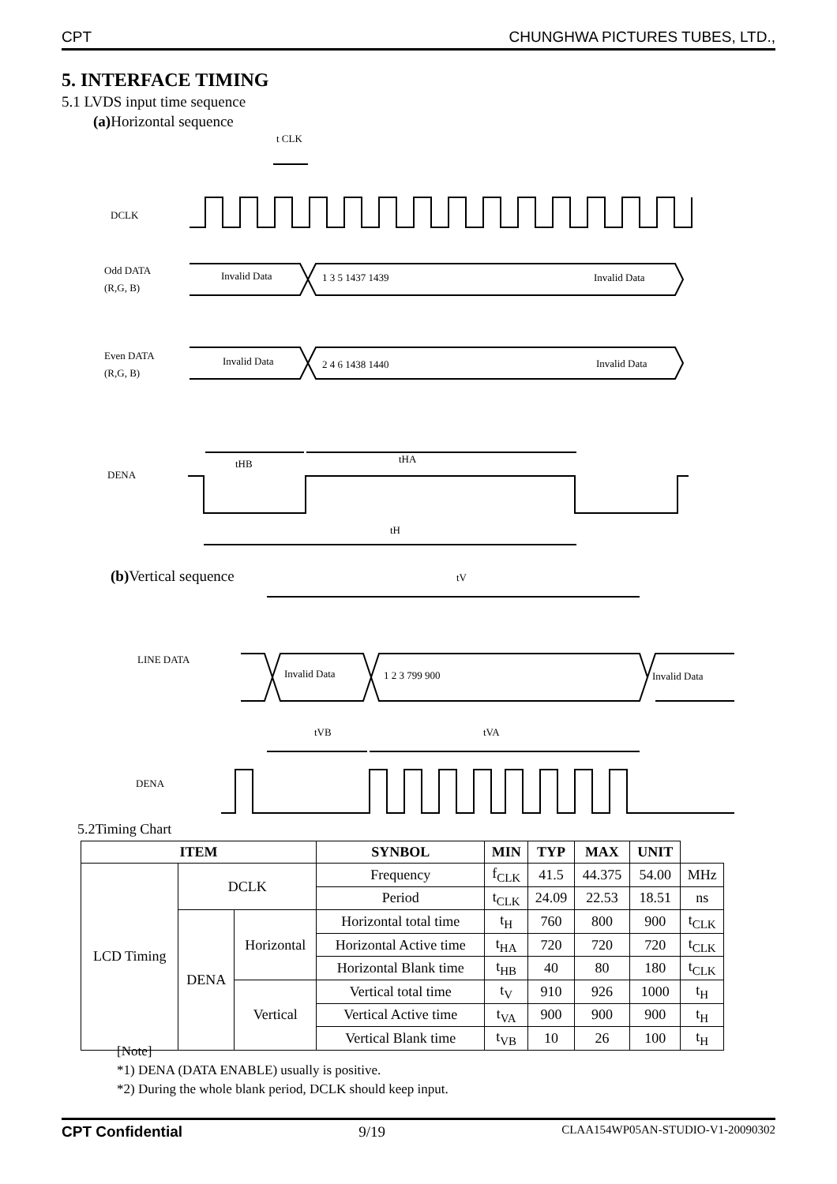CPT CHUNGHWA PICTURES TUBES, LTD.,
5. INTERFACE TIMING
5.1 LVDS input time sequence
(a) Horizontal sequence
t CLK
DCLK
Odd DATA
(R,G, B)
Invalid Data
1 3 5 1437 1439
Invalid Data
Even DATA
(R,G, B)
Invalid Data
2 4 6 1438 1440
Invalid Data
DENA
tHB
tHA
tH
(b)Vertical sequence
tV
LINE DATA
Invalid Data
1 2 3 799 900
Invalid Data
tVB
tVA
DENA
5.2Timing Chart
| ITEM | | | SYNBOL | MIN | TYP | MAX | UNIT | |
| --- | --- | --- | --- | --- | --- | --- | --- | --- |
| LCD Timing | DCLK | | Frequency | f<sub>CLK</sub> | 41.5 | 44.375 | 54.00 | MHz |
| | | | Period | t<sub>CLK</sub> | 24.09 | 22.53 | 18.51 | ns |
| | DENA | Horizontal | Horizontal total time | t<sub>H</sub> | 760 | 800 | 900 | t<sub>CLK</sub> |
| | | | Horizontal Active time | t<sub>HA</sub> | 720 | 720 | 720 | t<sub>CLK</sub> |
| | | | Horizontal Blank time | t<sub>HB</sub> | 40 | 80 | 180 | t<sub>CLK</sub> |
| | | Vertical | Vertical total time | t<sub>V</sub> | 910 | 926 | 1000 | t<sub>H</sub> |
| | | | Vertical Active time | t<sub>VA</sub> | 900 | 900 | 900 | t<sub>H</sub> |
| | | | Vertical Blank time | t<sub>VB</sub> | 10 | 26 | 100 | t<sub>H</sub> |
[Note]
*1) DENA (DATA ENABLE) usually is positive.
*2) During the whole blank period, DCLK should keep input.
CPT Confidential 9/19 CLAA154WP05AN-STUDIO-V1-20090302